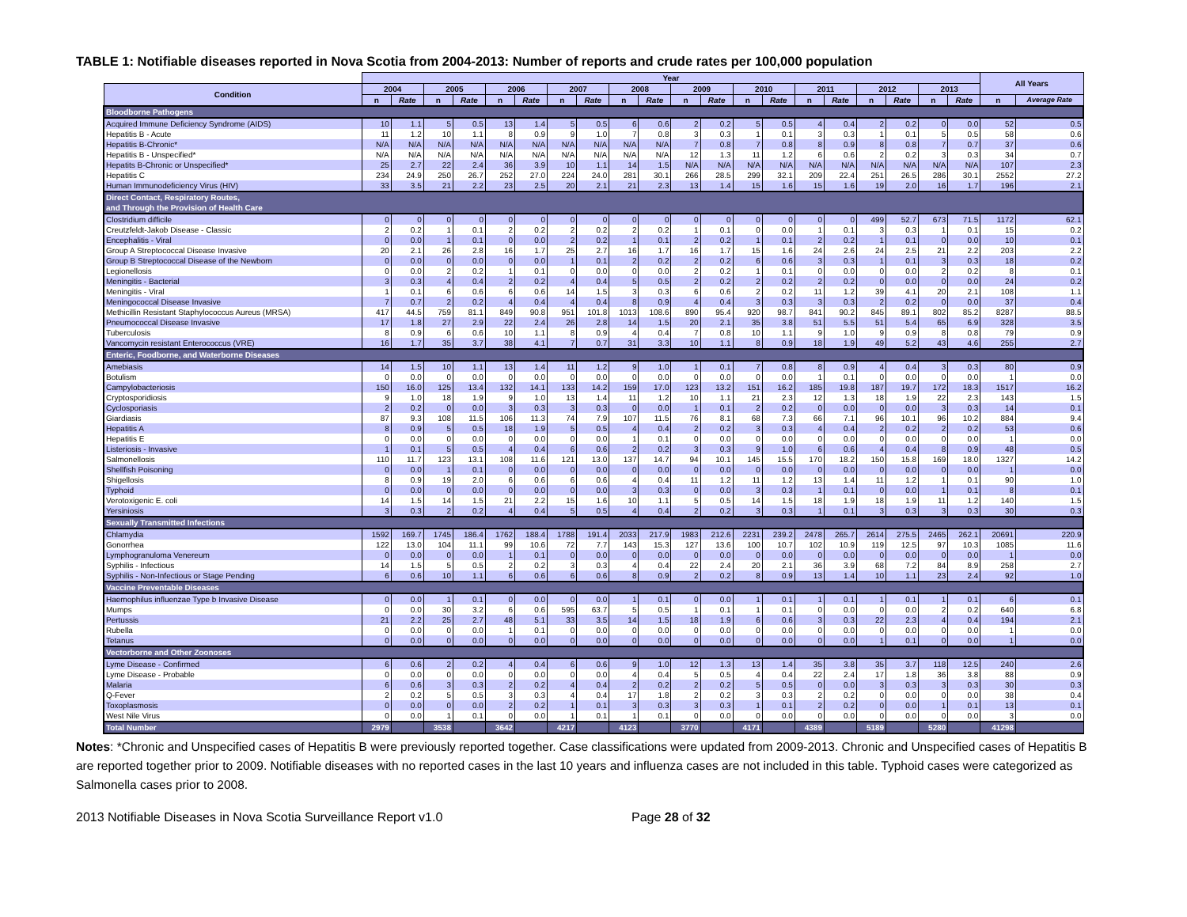TABLE 1: Notifiable diseases reported in Nova Scotia from 2004-2013: Number of reports and crude rates per 100,000 population
| | Year | | | | | | | | | | | | | | | | | | | | All Years | |
| --- | --- | --- | --- | --- | --- | --- | --- | --- | --- | --- | --- | --- | --- | --- | --- | --- | --- | --- | --- | --- | --- | --- |
| Condition | 2004 | | 2005 | | 2006 | | 2007 | | 2008 | | 2009 | | 2010 | | 2011 | | 2012 | | 2013 | | | |
| | n | Rate | n | Rate | n | Rate | n | Rate | n | Rate | n | Rate | n | Rate | n | Rate | n | Rate | n | Rate | n | Average Rate |
| Bloodborne Pathogens | | | | | | | | | | | | | | | | | | | | | | |
| Acquired Immune Deficiency Syndrome (AIDS) | 10 | 1.1 | 5 | 0.5 | 13 | 1.4 | 5 | 0.5 | 6 | 0.6 | 2 | 0.2 | 5 | 0.5 | 4 | 0.4 | 2 | 0.2 | 0 | 0.0 | 52 | 0.5 |
| Hepatitis B - Acute | 11 | 1.2 | 10 | 1.1 | 8 | 0.9 | 9 | 1.0 | 7 | 0.8 | 3 | 0.3 | 1 | 0.1 | 3 | 0.3 | 1 | 0.1 | 5 | 0.5 | 58 | 0.6 |
| Hepatitis B-Chronic* | N/A | N/A | N/A | N/A | N/A | N/A | N/A | N/A | N/A | N/A | 7 | 0.8 | 7 | 0.8 | 8 | 0.9 | 8 | 0.8 | 7 | 0.7 | 37 | 0.6 |
| Hepatitis B - Unspecified* | N/A | N/A | N/A | N/A | N/A | N/A | N/A | N/A | N/A | N/A | 12 | 1.3 | 11 | 1.2 | 6 | 0.6 | 2 | 0.2 | 3 | 0.3 | 34 | 0.7 |
| Hepatits B-Chronic or Unspecified* | 25 | 2.7 | 22 | 2.4 | 36 | 3.9 | 10 | 1.1 | 14 | 1.5 | N/A | N/A | N/A | N/A | N/A | N/A | N/A | N/A | N/A | N/A | 107 | 2.3 |
| Hepatitis C | 234 | 24.9 | 250 | 26.7 | 252 | 27.0 | 224 | 24.0 | 281 | 30.1 | 266 | 28.5 | 299 | 32.1 | 209 | 22.4 | 251 | 26.5 | 286 | 30.1 | 2552 | 27.2 |
| Human Immunodeficiency Virus (HIV) | 33 | 3.5 | 21 | 2.2 | 23 | 2.5 | 20 | 2.1 | 21 | 2.3 | 13 | 1.4 | 15 | 1.6 | 15 | 1.6 | 19 | 2.0 | 16 | 1.7 | 196 | 2.1 |
| Direct Contact, Respiratory Routes, and Through the Provision of Health Care | | | | | | | | | | | | | | | | | | | | | | |
| Clostridium difficile | 0 | 0 | 0 | 0 | 0 | 0 | 0 | 0 | 0 | 0 | 0 | 0 | 0 | 0 | 0 | 0 | 499 | 52.7 | 673 | 71.5 | 1172 | 62.1 |
| Creutzfeldt-Jakob Disease - Classic | 2 | 0.2 | 1 | 0.1 | 2 | 0.2 | 2 | 0.2 | 2 | 0.2 | 1 | 0.1 | 0 | 0.0 | 1 | 0.1 | 3 | 0.3 | 1 | 0.1 | 15 | 0.2 |
| Encephalitis - Viral | 0 | 0.0 | 1 | 0.1 | 0 | 0.0 | 2 | 0.2 | 1 | 0.1 | 2 | 0.2 | 1 | 0.1 | 2 | 0.2 | 1 | 0.1 | 0 | 0.0 | 10 | 0.1 |
| Group A Streptococcal Disease Invasive | 20 | 2.1 | 26 | 2.8 | 16 | 1.7 | 25 | 2.7 | 16 | 1.7 | 16 | 1.7 | 15 | 1.6 | 24 | 2.6 | 24 | 2.5 | 21 | 2.2 | 203 | 2.2 |
| Group B Streptococcal Disease of the Newborn | 0 | 0.0 | 0 | 0.0 | 0 | 0.0 | 1 | 0.1 | 2 | 0.2 | 2 | 0.2 | 6 | 0.6 | 3 | 0.3 | 1 | 0.1 | 3 | 0.3 | 18 | 0.2 |
| Legionellosis | 0 | 0.0 | 2 | 0.2 | 1 | 0.1 | 0 | 0.0 | 0 | 0.0 | 2 | 0.2 | 1 | 0.1 | 0 | 0.0 | 0 | 0.0 | 2 | 0.2 | 8 | 0.1 |
| Meningitis - Bacterial | 3 | 0.3 | 4 | 0.4 | 2 | 0.2 | 4 | 0.4 | 5 | 0.5 | 2 | 0.2 | 2 | 0.2 | 2 | 0.2 | 0 | 0.0 | 0 | 0.0 | 24 | 0.2 |
| Meningitis - Viral | 1 | 0.1 | 6 | 0.6 | 6 | 0.6 | 14 | 1.5 | 3 | 0.3 | 6 | 0.6 | 2 | 0.2 | 11 | 1.2 | 39 | 4.1 | 20 | 2.1 | 108 | 1.1 |
| Meningococcal Disease Invasive | 7 | 0.7 | 2 | 0.2 | 4 | 0.4 | 4 | 0.4 | 8 | 0.9 | 4 | 0.4 | 3 | 0.3 | 3 | 0.3 | 2 | 0.2 | 0 | 0.0 | 37 | 0.4 |
| Methicillin Resistant Staphylococcus Aureus (MRSA) | 417 | 44.5 | 759 | 81.1 | 849 | 90.8 | 951 | 101.8 | 1013 | 108.6 | 890 | 95.4 | 920 | 98.7 | 841 | 90.2 | 845 | 89.1 | 802 | 85.2 | 8287 | 88.5 |
| Pneumococcal Disease Invasive | 17 | 1.8 | 27 | 2.9 | 22 | 2.4 | 26 | 2.8 | 14 | 1.5 | 20 | 2.1 | 35 | 3.8 | 51 | 5.5 | 51 | 5.4 | 65 | 6.9 | 328 | 3.5 |
| Tuberculosis | 8 | 0.9 | 6 | 0.6 | 10 | 1.1 | 8 | 0.9 | 4 | 0.4 | 7 | 0.8 | 10 | 1.1 | 9 | 1.0 | 9 | 0.9 | 8 | 0.8 | 79 | 0.9 |
| Vancomycin resistant Enterococcus (VRE) | 16 | 1.7 | 35 | 3.7 | 38 | 4.1 | 7 | 0.7 | 31 | 3.3 | 10 | 1.1 | 8 | 0.9 | 18 | 1.9 | 49 | 5.2 | 43 | 4.6 | 255 | 2.7 |
| Enteric, Foodborne, and Waterborne Diseases | | | | | | | | | | | | | | | | | | | | | | |
| Amebiasis | 14 | 1.5 | 10 | 1.1 | 13 | 1.4 | 11 | 1.2 | 9 | 1.0 | 1 | 0.1 | 7 | 0.8 | 8 | 0.9 | 4 | 0.4 | 3 | 0.3 | 80 | 0.9 |
| Botulism | 0 | 0.0 | 0 | 0.0 | 0 | 0.0 | 0 | 0.0 | 0 | 0.0 | 0 | 0.0 | 0 | 0.0 | 1 | 0.1 | 0 | 0.0 | 0 | 0.0 | 1 | 0.0 |
| Campylobacteriosis | 150 | 16.0 | 125 | 13.4 | 132 | 14.1 | 133 | 14.2 | 159 | 17.0 | 123 | 13.2 | 151 | 16.2 | 185 | 19.8 | 187 | 19.7 | 172 | 18.3 | 1517 | 16.2 |
| Cryptosporidiosis | 9 | 1.0 | 18 | 1.9 | 9 | 1.0 | 13 | 1.4 | 11 | 1.2 | 10 | 1.1 | 21 | 2.3 | 12 | 1.3 | 18 | 1.9 | 22 | 2.3 | 143 | 1.5 |
| Cyclosporiasis | 2 | 0.2 | 0 | 0.0 | 3 | 0.3 | 3 | 0.3 | 0 | 0.0 | 1 | 0.1 | 2 | 0.2 | 0 | 0.0 | 0 | 0.0 | 3 | 0.3 | 14 | 0.1 |
| Giardiasis | 87 | 9.3 | 108 | 11.5 | 106 | 11.3 | 74 | 7.9 | 107 | 11.5 | 76 | 8.1 | 68 | 7.3 | 66 | 7.1 | 96 | 10.1 | 96 | 10.2 | 884 | 9.4 |
| Hepatitis A | 8 | 0.9 | 5 | 0.5 | 18 | 1.9 | 5 | 0.5 | 4 | 0.4 | 2 | 0.2 | 3 | 0.3 | 4 | 0.4 | 2 | 0.2 | 2 | 0.2 | 53 | 0.6 |
| Hepatitis E | 0 | 0.0 | 0 | 0.0 | 0 | 0.0 | 0 | 0.0 | 1 | 0.1 | 0 | 0.0 | 0 | 0.0 | 0 | 0.0 | 0 | 0.0 | 0 | 0.0 | 1 | 0.0 |
| Listeriosis - Invasive | 1 | 0.1 | 5 | 0.5 | 4 | 0.4 | 6 | 0.6 | 2 | 0.2 | 3 | 0.3 | 9 | 1.0 | 6 | 0.6 | 4 | 0.4 | 8 | 0.9 | 48 | 0.5 |
| Salmonellosis | 110 | 11.7 | 123 | 13.1 | 108 | 11.6 | 121 | 13.0 | 137 | 14.7 | 94 | 10.1 | 145 | 15.5 | 170 | 18.2 | 150 | 15.8 | 169 | 18.0 | 1327 | 14.2 |
| Shellfish Poisoning | 0 | 0.0 | 1 | 0.1 | 0 | 0.0 | 0 | 0.0 | 0 | 0.0 | 0 | 0.0 | 0 | 0.0 | 0 | 0.0 | 0 | 0.0 | 0 | 0.0 | 1 | 0.0 |
| Shigellosis | 8 | 0.9 | 19 | 2.0 | 6 | 0.6 | 6 | 0.6 | 4 | 0.4 | 11 | 1.2 | 11 | 1.2 | 13 | 1.4 | 11 | 1.2 | 1 | 0.1 | 90 | 1.0 |
| Typhoid | 0 | 0.0 | 0 | 0.0 | 0 | 0.0 | 0 | 0.0 | 3 | 0.3 | 0 | 0.0 | 3 | 0.3 | 1 | 0.1 | 0 | 0.0 | 1 | 0.1 | 8 | 0.1 |
| Verotoxigenic E. coli | 14 | 1.5 | 14 | 1.5 | 21 | 2.2 | 15 | 1.6 | 10 | 1.1 | 5 | 0.5 | 14 | 1.5 | 18 | 1.9 | 18 | 1.9 | 11 | 1.2 | 140 | 1.5 |
| Yersiniosis | 3 | 0.3 | 2 | 0.2 | 4 | 0.4 | 5 | 0.5 | 4 | 0.4 | 2 | 0.2 | 3 | 0.3 | 1 | 0.1 | 3 | 0.3 | 3 | 0.3 | 30 | 0.3 |
| Sexually Transmitted Infections | | | | | | | | | | | | | | | | | | | | | | |
| Chlamydia | 1592 | 169.7 | 1745 | 186.4 | 1762 | 188.4 | 1788 | 191.4 | 2033 | 217.9 | 1983 | 212.6 | 2231 | 239.2 | 2478 | 265.7 | 2614 | 275.5 | 2465 | 262.1 | 20691 | 220.9 |
| Gonorrhea | 122 | 13.0 | 104 | 11.1 | 99 | 10.6 | 72 | 7.7 | 143 | 15.3 | 127 | 13.6 | 100 | 10.7 | 102 | 10.9 | 119 | 12.5 | 97 | 10.3 | 1085 | 11.6 |
| Lymphogranuloma Venereum | 0 | 0.0 | 0 | 0.0 | 1 | 0.1 | 0 | 0.0 | 0 | 0.0 | 0 | 0.0 | 0 | 0.0 | 0 | 0.0 | 0 | 0.0 | 0 | 0.0 | 1 | 0.0 |
| Syphilis - Infectious | 14 | 1.5 | 5 | 0.5 | 2 | 0.2 | 3 | 0.3 | 4 | 0.4 | 22 | 2.4 | 20 | 2.1 | 36 | 3.9 | 68 | 7.2 | 84 | 8.9 | 258 | 2.7 |
| Syphilis - Non-Infectious or Stage Pending | 6 | 0.6 | 10 | 1.1 | 6 | 0.6 | 6 | 0.6 | 8 | 0.9 | 2 | 0.2 | 8 | 0.9 | 13 | 1.4 | 10 | 1.1 | 23 | 2.4 | 92 | 1.0 |
| Vaccine Preventable Diseases | | | | | | | | | | | | | | | | | | | | | | |
| Haemophilus influenzae Type b Invasive Disease | 0 | 0.0 | 1 | 0.1 | 0 | 0.0 | 0 | 0.0 | 1 | 0.1 | 0 | 0.0 | 1 | 0.1 | 1 | 0.1 | 1 | 0.1 | 1 | 0.1 | 6 | 0.1 |
| Mumps | 0 | 0.0 | 30 | 3.2 | 6 | 0.6 | 595 | 63.7 | 5 | 0.5 | 1 | 0.1 | 1 | 0.1 | 0 | 0.0 | 0 | 0.0 | 2 | 0.2 | 640 | 6.8 |
| Pertussis | 21 | 2.2 | 25 | 2.7 | 48 | 5.1 | 33 | 3.5 | 14 | 1.5 | 18 | 1.9 | 6 | 0.6 | 3 | 0.3 | 22 | 2.3 | 4 | 0.4 | 194 | 2.1 |
| Rubella | 0 | 0.0 | 0 | 0.0 | 1 | 0.1 | 0 | 0.0 | 0 | 0.0 | 0 | 0.0 | 0 | 0.0 | 0 | 0.0 | 0 | 0.0 | 0 | 0.0 | 1 | 0.0 |
| Tetanus | 0 | 0.0 | 0 | 0.0 | 0 | 0.0 | 0 | 0.0 | 0 | 0.0 | 0 | 0.0 | 0 | 0.0 | 0 | 0.0 | 1 | 0.1 | 0 | 0.0 | 1 | 0.0 |
| Vectorborne and Other Zoonoses | | | | | | | | | | | | | | | | | | | | | | |
| Lyme Disease - Confirmed | 6 | 0.6 | 2 | 0.2 | 4 | 0.4 | 6 | 0.6 | 9 | 1.0 | 12 | 1.3 | 13 | 1.4 | 35 | 3.8 | 35 | 3.7 | 118 | 12.5 | 240 | 2.6 |
| Lyme Disease - Probable | 0 | 0.0 | 0 | 0.0 | 0 | 0.0 | 0 | 0.0 | 4 | 0.4 | 5 | 0.5 | 4 | 0.4 | 22 | 2.4 | 17 | 1.8 | 36 | 3.8 | 88 | 0.9 |
| Malaria | 6 | 0.6 | 3 | 0.3 | 2 | 0.2 | 4 | 0.4 | 2 | 0.2 | 2 | 0.2 | 5 | 0.5 | 0 | 0.0 | 3 | 0.3 | 3 | 0.3 | 30 | 0.3 |
| Q-Fever | 2 | 0.2 | 5 | 0.5 | 3 | 0.3 | 4 | 0.4 | 17 | 1.8 | 2 | 0.2 | 3 | 0.3 | 2 | 0.2 | 0 | 0.0 | 0 | 0.0 | 38 | 0.4 |
| Toxoplasmosis | 0 | 0.0 | 0 | 0.0 | 2 | 0.2 | 1 | 0.1 | 3 | 0.3 | 3 | 0.3 | 1 | 0.1 | 2 | 0.2 | 0 | 0.0 | 1 | 0.1 | 13 | 0.1 |
| West Nile Virus | 0 | 0.0 | 1 | 0.1 | 0 | 0.0 | 1 | 0.1 | 1 | 0.1 | 0 | 0.0 | 0 | 0.0 | 0 | 0.0 | 0 | 0.0 | 0 | 0.0 | 3 | 0.0 |
| Total Number | 2979 | | 3538 | | 3642 | | 4217 | | 4123 | | 3770 | | 4171 | | 4389 | | 5189 | | 5280 | | 41298 | |
Notes: *Chronic and Unspecified cases of Hepatitis B were previously reported together. Case classifications were updated from 2009-2013. Chronic and Unspecified cases of Hepatitis B are reported together prior to 2009. Notifiable diseases with no reported cases in the last 10 years and influenza cases are not included in this table. Typhoid cases were categorized as Salmonella cases prior to 2008.
2013 Notifiable Diseases in Nova Scotia Surveillance Report v1.0 Page 28 of 32